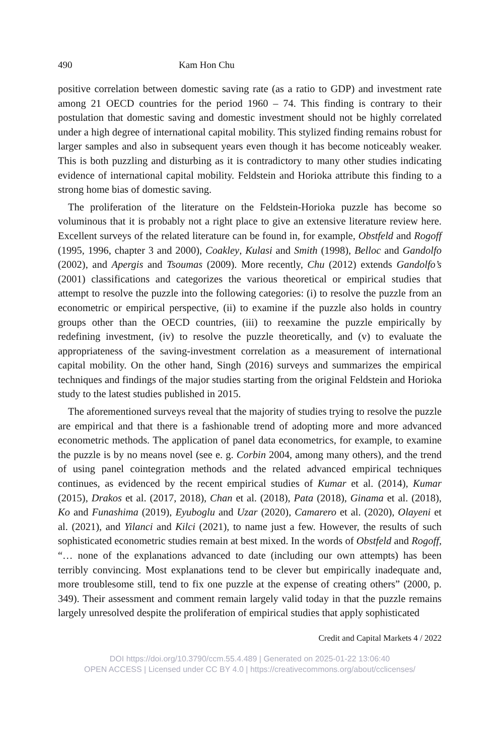490 Kam Hon Chu
positive correlation between domestic saving rate (as a ratio to GDP) and investment rate among 21 OECD countries for the period 1960 – 74. This finding is contrary to their postulation that domestic saving and domestic investment should not be highly correlated under a high degree of international capital mobility. This stylized finding remains robust for larger samples and also in subsequent years even though it has become noticeably weaker. This is both puzzling and disturbing as it is contradictory to many other studies indicating evidence of international capital mobility. Feldstein and Horioka attribute this finding to a strong home bias of domestic saving.
The proliferation of the literature on the Feldstein-Horioka puzzle has become so voluminous that it is probably not a right place to give an extensive literature review here. Excellent surveys of the related literature can be found in, for example, Obstfeld and Rogoff (1995, 1996, chapter 3 and 2000), Coakley, Kulasi and Smith (1998), Belloc and Gandolfo (2002), and Apergis and Tsoumas (2009). More recently, Chu (2012) extends Gandolfo’s (2001) classifications and categorizes the various theoretical or empirical studies that attempt to resolve the puzzle into the following categories: (i) to resolve the puzzle from an econometric or empirical perspective, (ii) to examine if the puzzle also holds in country groups other than the OECD countries, (iii) to reexamine the puzzle empirically by redefining investment, (iv) to resolve the puzzle theoretically, and (v) to evaluate the appropriateness of the saving-investment correlation as a measurement of international capital mobility. On the other hand, Singh (2016) surveys and summarizes the empirical techniques and findings of the major studies starting from the original Feldstein and Horioka study to the latest studies published in 2015.
The aforementioned surveys reveal that the majority of studies trying to resolve the puzzle are empirical and that there is a fashionable trend of adopting more and more advanced econometric methods. The application of panel data econometrics, for example, to examine the puzzle is by no means novel (see e. g. Corbin 2004, among many others), and the trend of using panel cointegration methods and the related advanced empirical techniques continues, as evidenced by the recent empirical studies of Kumar et al. (2014), Kumar (2015), Drakos et al. (2017, 2018), Chan et al. (2018), Pata (2018), Ginama et al. (2018), Ko and Funashima (2019), Eyuboglu and Uzar (2020), Camarero et al. (2020), Olayeni et al. (2021), and Yilanci and Kilci (2021), to name just a few. However, the results of such sophisticated econometric studies remain at best mixed. In the words of Obstfeld and Rogoff, “… none of the explanations advanced to date (including our own attempts) has been terribly convincing. Most explanations tend to be clever but empirically inadequate and, more troublesome still, tend to fix one puzzle at the expense of creating others” (2000, p. 349). Their assessment and comment remain largely valid today in that the puzzle remains largely unresolved despite the proliferation of empirical studies that apply sophisticated
Credit and Capital Markets 4 / 2022
DOI https://doi.org/10.3790/ccm.55.4.489 | Generated on 2025-01-22 13:06:40
OPEN ACCESS | Licensed under CC BY 4.0 | https://creativecommons.org/about/cclicenses/